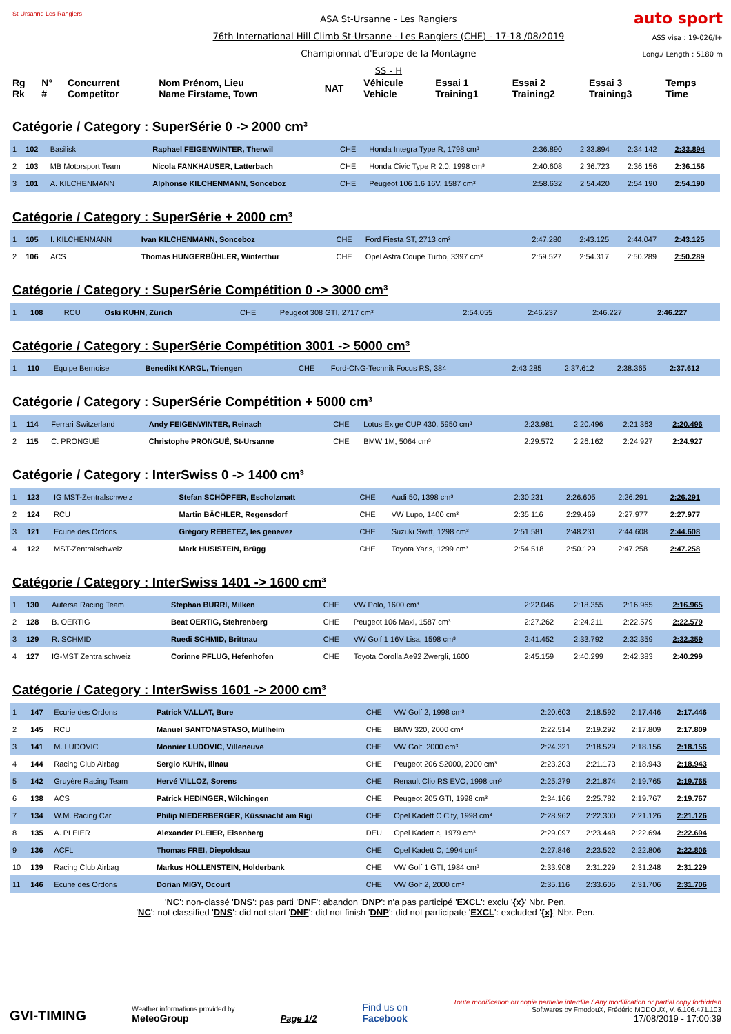St-Ursanne Les Rangiers
ASA St-Ursanne - Les Rangiers
76th International Hill Climb St-Ursanne - Les Rangiers (CHE) - 17-18 /08/2019
Championnat d'Europe de la Montagne
SS - H
auto sport
ASS visa : 19-026/I+
Long./ Length : 5180 m
| Rg Rk | N° # | Concurrent Competitor | Nom Prénom, Lieu Name Firstame, Town | NAT | Véhicule Vehicle | Essai 1 Training1 | Essai 2 Training2 | Essai 3 Training3 | Temps Time |
| --- | --- | --- | --- | --- | --- | --- | --- | --- | --- |
Catégorie / Category : SuperSérie 0 -> 2000 cm³
| 1 | 102 | Basilisk | Raphael FEIGENWINTER, Therwil | CHE | Honda Integra Type R, 1798 cm³ | 2:36.890 | 2:33.894 | 2:34.142 | 2:33.894 |
| 2 | 103 | MB Motorsport Team | Nicola FANKHAUSER, Latterbach | CHE | Honda Civic Type R 2.0, 1998 cm³ | 2:40.608 | 2:36.723 | 2:36.156 | 2:36.156 |
| 3 | 101 | A. KILCHENMANN | Alphonse KILCHENMANN, Sonceboz | CHE | Peugeot 106 1.6 16V, 1587 cm³ | 2:58.632 | 2:54.420 | 2:54.190 | 2:54.190 |
Catégorie / Category : SuperSérie + 2000 cm³
| 1 | 105 | I. KILCHENMANN | Ivan KILCHENMANN, Sonceboz | CHE | Ford Fiesta ST, 2713 cm³ | 2:47.280 | 2:43.125 | 2:44.047 | 2:43.125 |
| 2 | 106 | ACS | Thomas HUNGERBÜHLER, Winterthur | CHE | Opel Astra Coupé Turbo, 3397 cm³ | 2:59.527 | 2:54.317 | 2:50.289 | 2:50.289 |
Catégorie / Category : SuperSérie Compétition 0 -> 3000 cm³
| 1 | 108 | RCU | Oski KUHN, Zürich | CHE | Peugeot 308 GTI, 2717 cm³ | 2:54.055 | 2:46.237 | 2:46.227 | 2:46.227 |
Catégorie / Category : SuperSérie Compétition 3001 -> 5000 cm³
| 1 | 110 | Equipe Bernoise | Benedikt KARGL, Triengen | CHE | Ford-CNG-Technik Focus RS, 384 | 2:43.285 | 2:37.612 | 2:38.365 | 2:37.612 |
Catégorie / Category : SuperSérie Compétition + 5000 cm³
| 1 | 114 | Ferrari Switzerland | Andy FEIGENWINTER, Reinach | CHE | Lotus Exige CUP 430, 5950 cm³ | 2:23.981 | 2:20.496 | 2:21.363 | 2:20.496 |
| 2 | 115 | C. PRONGUÉ | Christophe PRONGUÉ, St-Ursanne | CHE | BMW 1M, 5064 cm³ | 2:29.572 | 2:26.162 | 2:24.927 | 2:24.927 |
Catégorie / Category : InterSwiss 0 -> 1400 cm³
| 1 | 123 | IG MST-Zentralschweiz | Stefan SCHÖPFER, Escholzmatt | CHE | Audi 50, 1398 cm³ | 2:30.231 | 2:26.605 | 2:26.291 | 2:26.291 |
| 2 | 124 | RCU | Martin BÄCHLER, Regensdorf | CHE | VW Lupo, 1400 cm³ | 2:35.116 | 2:29.469 | 2:27.977 | 2:27.977 |
| 3 | 121 | Ecurie des Ordons | Grégory REBETEZ, les genevez | CHE | Suzuki Swift, 1298 cm³ | 2:51.581 | 2:48.231 | 2:44.608 | 2:44.608 |
| 4 | 122 | MST-Zentralschweiz | Mark HUSISTEIN, Brügg | CHE | Toyota Yaris, 1299 cm³ | 2:54.518 | 2:50.129 | 2:47.258 | 2:47.258 |
Catégorie / Category : InterSwiss 1401 -> 1600 cm³
| 1 | 130 | Autersa Racing Team | Stephan BURRI, Milken | CHE | VW Polo, 1600 cm³ | 2:22.046 | 2:18.355 | 2:16.965 | 2:16.965 |
| 2 | 128 | B. OERTIG | Beat OERTIG, Stehrenberg | CHE | Peugeot 106 Maxi, 1587 cm³ | 2:27.262 | 2:24.211 | 2:22.579 | 2:22.579 |
| 3 | 129 | R. SCHMID | Ruedi SCHMID, Brittnau | CHE | VW Golf 1 16V Lisa, 1598 cm³ | 2:41.452 | 2:33.792 | 2:32.359 | 2:32.359 |
| 4 | 127 | IG-MST Zentralschweiz | Corinne PFLUG, Hefenhofen | CHE | Toyota Corolla Ae92 Zwergli, 1600 | 2:45.159 | 2:40.299 | 2:42.383 | 2:40.299 |
Catégorie / Category : InterSwiss 1601 -> 2000 cm³
| 1 | 147 | Ecurie des Ordons | Patrick VALLAT, Bure | CHE | VW Golf 2, 1998 cm³ | 2:20.603 | 2:18.592 | 2:17.446 | 2:17.446 |
| 2 | 145 | RCU | Manuel SANTONASTASO, Müllheim | CHE | BMW 320, 2000 cm³ | 2:22.514 | 2:19.292 | 2:17.809 | 2:17.809 |
| 3 | 141 | M. LUDOVIC | Monnier LUDOVIC, Villeneuve | CHE | VW Golf, 2000 cm³ | 2:24.321 | 2:18.529 | 2:18.156 | 2:18.156 |
| 4 | 144 | Racing Club Airbag | Sergio KUHN, Illnau | CHE | Peugeot 206 S2000, 2000 cm³ | 2:23.203 | 2:21.173 | 2:18.943 | 2:18.943 |
| 5 | 142 | Gruyère Racing Team | Hervé VILLOZ, Sorens | CHE | Renault Clio RS EVO, 1998 cm³ | 2:25.279 | 2:21.874 | 2:19.765 | 2:19.765 |
| 6 | 138 | ACS | Patrick HEDINGER, Wilchingen | CHE | Peugeot 205 GTI, 1998 cm³ | 2:34.166 | 2:25.782 | 2:19.767 | 2:19.767 |
| 7 | 134 | W.M. Racing Car | Philip NIEDERBERGER, Küssnacht am Rigi | CHE | Opel Kadett C City, 1998 cm³ | 2:28.962 | 2:22.300 | 2:21.126 | 2:21.126 |
| 8 | 135 | A. PLEIER | Alexander PLEIER, Eisenberg | DEU | Opel Kadett c, 1979 cm³ | 2:29.097 | 2:23.448 | 2:22.694 | 2:22.694 |
| 9 | 136 | ACFL | Thomas FREI, Diepoldsau | CHE | Opel Kadett C, 1994 cm³ | 2:27.846 | 2:23.522 | 2:22.806 | 2:22.806 |
| 10 | 139 | Racing Club Airbag | Markus HOLLENSTEIN, Holderbank | CHE | VW Golf 1 GTI, 1984 cm³ | 2:33.908 | 2:31.229 | 2:31.248 | 2:31.229 |
| 11 | 146 | Ecurie des Ordons | Dorian MIGY, Ocourt | CHE | VW Golf 2, 2000 cm³ | 2:35.116 | 2:33.605 | 2:31.706 | 2:31.706 |
'NC': non-classé 'DNS': pas parti 'DNF': abandon 'DNP': n'a pas participé 'EXCL': exclu '{x}' Nbr. Pen.
'NC': not classified 'DNS': did not start 'DNF': did not finish 'DNP': did not participate 'EXCL': excluded '{x}' Nbr. Pen.
GVI-TIMING
Weather informations provided by
MeteoGroup
Page 1/2
Find us on
Facebook
Toute modification ou copie partielle interdite / Any modification or partial copy forbidden
Softwares by FmodouX, Frédéric MODOUX, V. 6.106.471.103
17/08/2019 - 17:00:39